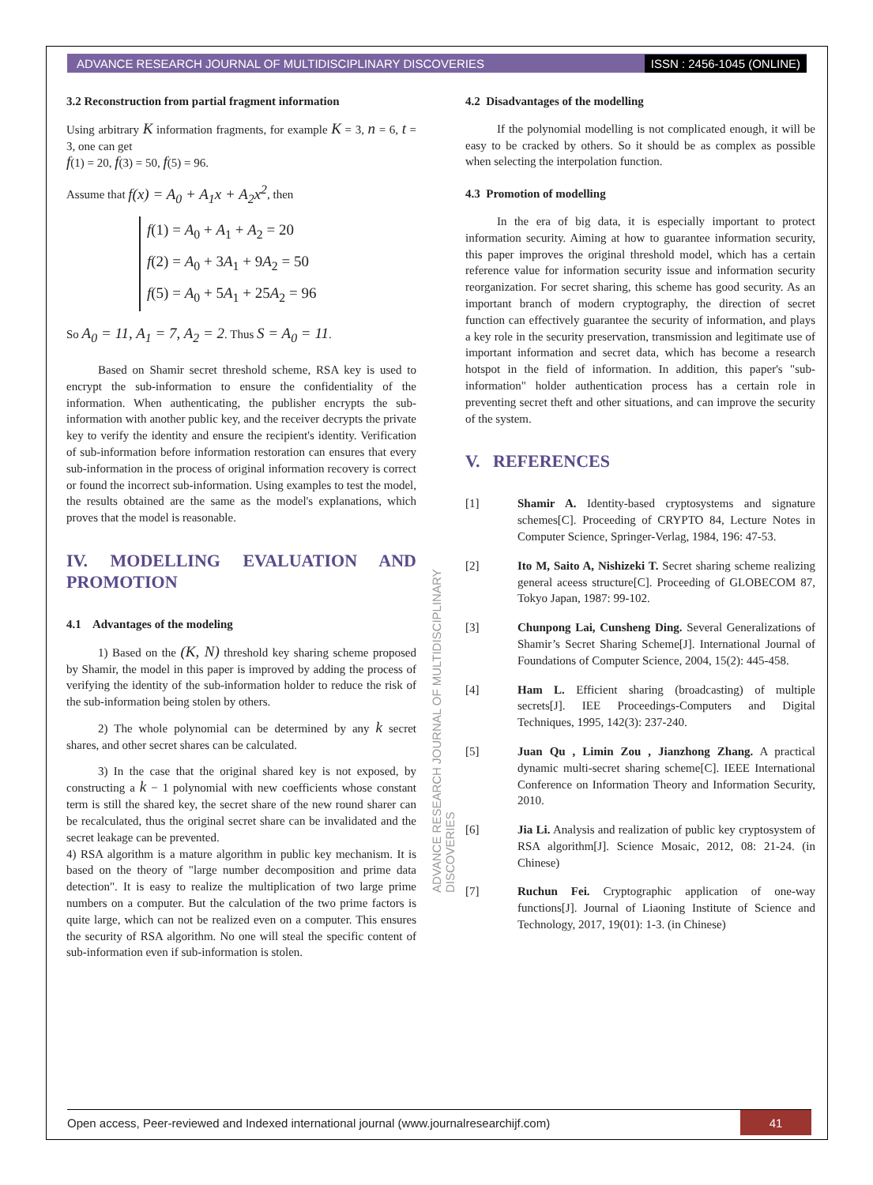ADVANCE RESEARCH JOURNAL OF MULTIDISCIPLINARY DISCOVERIES ISSN : 2456-1045 (ONLINE)
3.2 Reconstruction from partial fragment information
Using arbitrary K information fragments, for example K = 3, n = 6, t = 3, one can get
f(1) = 20, f(3) = 50, f(5) = 96.
Assume that f(x) = A<sub>0</sub> + A<sub>1</sub>x + A<sub>2</sub>x<sup>2</sup>, then
f(1) = A<sub>0</sub> + A<sub>1</sub> + A<sub>2</sub> = 20
f(2) = A<sub>0</sub> + 3A<sub>1</sub> + 9A<sub>2</sub> = 50
f(5) = A<sub>0</sub> + 5A<sub>1</sub> + 25A<sub>2</sub> = 96
So A<sub>0</sub> = 11, A<sub>1</sub> = 7, A<sub>2</sub> = 2. Thus S = A<sub>0</sub> = 11.
Based on Shamir secret threshold scheme, RSA key is used to encrypt the sub-information to ensure the confidentiality of the information. When authenticating, the publisher encrypts the sub-information with another public key, and the receiver decrypts the private key to verify the identity and ensure the recipient's identity. Verification of sub-information before information restoration can ensures that every sub-information in the process of original information recovery is correct or found the incorrect sub-information. Using examples to test the model, the results obtained are the same as the model's explanations, which proves that the model is reasonable.
IV. MODELLING EVALUATION AND PROMOTION
4.1 Advantages of the modeling
1) Based on the (K, N) threshold key sharing scheme proposed by Shamir, the model in this paper is improved by adding the process of verifying the identity of the sub-information holder to reduce the risk of the sub-information being stolen by others.
2) The whole polynomial can be determined by any k secret shares, and other secret shares can be calculated.
3) In the case that the original shared key is not exposed, by constructing a k − 1 polynomial with new coefficients whose constant term is still the shared key, the secret share of the new round sharer can be recalculated, thus the original secret share can be invalidated and the secret leakage can be prevented.
4) RSA algorithm is a mature algorithm in public key mechanism. It is based on the theory of "large number decomposition and prime data detection". It is easy to realize the multiplication of two large prime numbers on a computer. But the calculation of the two prime factors is quite large, which can not be realized even on a computer. This ensures the security of RSA algorithm. No one will steal the specific content of sub-information even if sub-information is stolen.
4.2 Disadvantages of the modelling
If the polynomial modelling is not complicated enough, it will be easy to be cracked by others. So it should be as complex as possible when selecting the interpolation function.
4.3 Promotion of modelling
In the era of big data, it is especially important to protect information security. Aiming at how to guarantee information security, this paper improves the original threshold model, which has a certain reference value for information security issue and information security reorganization. For secret sharing, this scheme has good security. As an important branch of modern cryptography, the direction of secret function can effectively guarantee the security of information, and plays a key role in the security preservation, transmission and legitimate use of important information and secret data, which has become a research hotspot in the field of information. In addition, this paper's "sub-information" holder authentication process has a certain role in preventing secret theft and other situations, and can improve the security of the system.
V. REFERENCES
[1] Shamir A. Identity-based cryptosystems and signature schemes[C]. Proceeding of CRYPTO 84, Lecture Notes in Computer Science, Springer-Verlag, 1984, 196: 47-53.
[2] Ito M, Saito A, Nishizeki T. Secret sharing scheme realizing general aceess structure[C]. Proceeding of GLOBECOM 87, Tokyo Japan, 1987: 99-102.
[3] Chunpong Lai, Cunsheng Ding. Several Generalizations of Shamir’s Secret Sharing Scheme[J]. International Journal of Foundations of Computer Science, 2004, 15(2): 445-458.
[4] Ham L. Efficient sharing (broadcasting) of multiple secrets[J]. IEE Proceedings-Computers and Digital Techniques, 1995, 142(3): 237-240.
[5] Juan Qu , Limin Zou , Jianzhong Zhang. A practical dynamic multi-secret sharing scheme[C]. IEEE International Conference on Information Theory and Information Security, 2010.
[6] Jia Li. Analysis and realization of public key cryptosystem of RSA algorithm[J]. Science Mosaic, 2012, 08: 21-24. (in Chinese)
[7] Ruchun Fei. Cryptographic application of one-way functions[J]. Journal of Liaoning Institute of Science and Technology, 2017, 19(01): 1-3. (in Chinese)
ADVANCE RESEARCH JOURNAL OF MULTIDISCIPLINARY DISCOVERIES
Open access, Peer-reviewed and Indexed international journal (www.journalresearchijf.com) 41